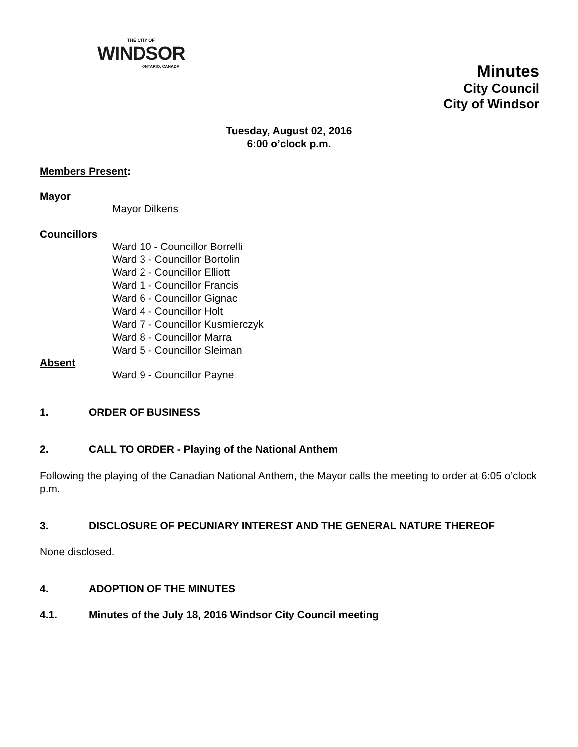THE CITY OF
WINDSOR
ONTARIO, CANADA
Minutes
City Council
City of Windsor
Tuesday, August 02, 2016
6:00 o’clock p.m.
Members Present:
Mayor
Mayor Dilkens
Councillors
Ward 10 - Councillor Borrelli
Ward 3 - Councillor Bortolin
Ward 2 - Councillor Elliott
Ward 1 - Councillor Francis
Ward 6 - Councillor Gignac
Ward 4 - Councillor Holt
Ward 7 - Councillor Kusmierczyk
Ward 8 - Councillor Marra
Ward 5 - Councillor Sleiman
Absent
Ward 9 - Councillor Payne
1. ORDER OF BUSINESS
2. CALL TO ORDER - Playing of the National Anthem
Following the playing of the Canadian National Anthem, the Mayor calls the meeting to order at 6:05 o’clock p.m.
3. DISCLOSURE OF PECUNIARY INTEREST AND THE GENERAL NATURE THEREOF
None disclosed.
4. ADOPTION OF THE MINUTES
4.1. Minutes of the July 18, 2016 Windsor City Council meeting